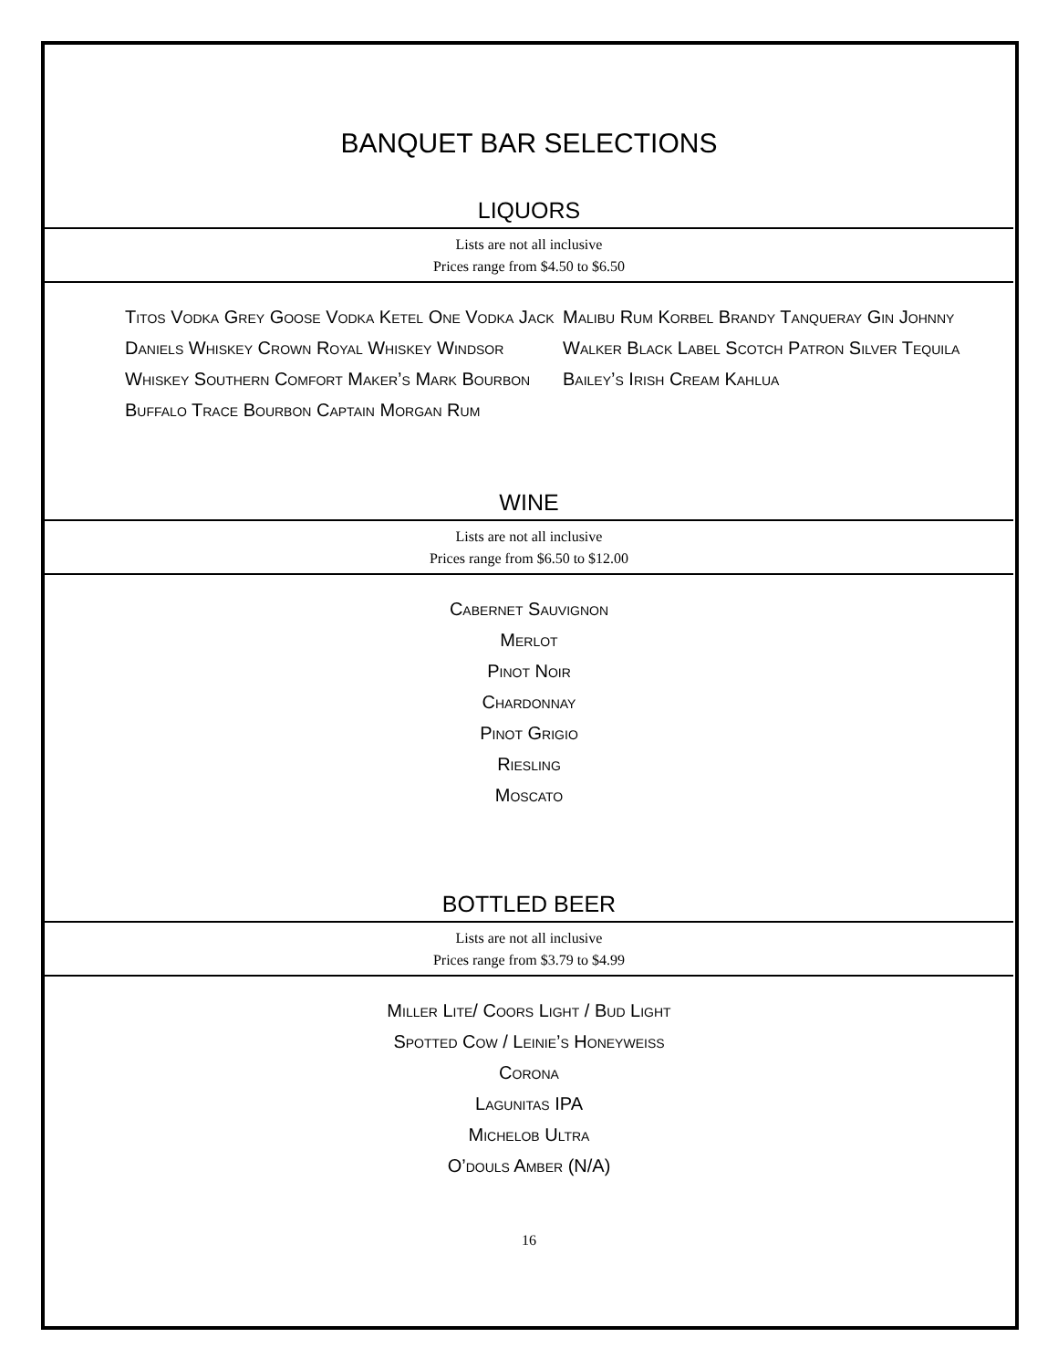BANQUET BAR SELECTIONS
LIQUORS
Lists are not all inclusive
Prices range from $4.50 to $6.50
Titos Vodka Grey Goose Vodka Ketel One Vodka Jack Daniels Whiskey Crown Royal Whiskey Windsor Whiskey Southern Comfort Maker’s Mark Bourbon Buffalo Trace Bourbon Captain Morgan Rum
Malibu Rum Korbel Brandy Tanqueray Gin Johnny Walker Black Label Scotch Patron Silver Tequila Bailey’s Irish Cream Kahlua
WINE
Lists are not all inclusive
Prices range from $6.50 to $12.00
Cabernet Sauvignon
Merlot
Pinot Noir
Chardonnay
Pinot Grigio
Riesling
Moscato
BOTTLED BEER
Lists are not all inclusive
Prices range from $3.79 to $4.99
Miller Lite/ Coors Light / Bud Light
Spotted Cow / Leinie’s Honeyweiss
Corona
Lagunitas IPA
Michelob Ultra
O’douls Amber (N/A)
16